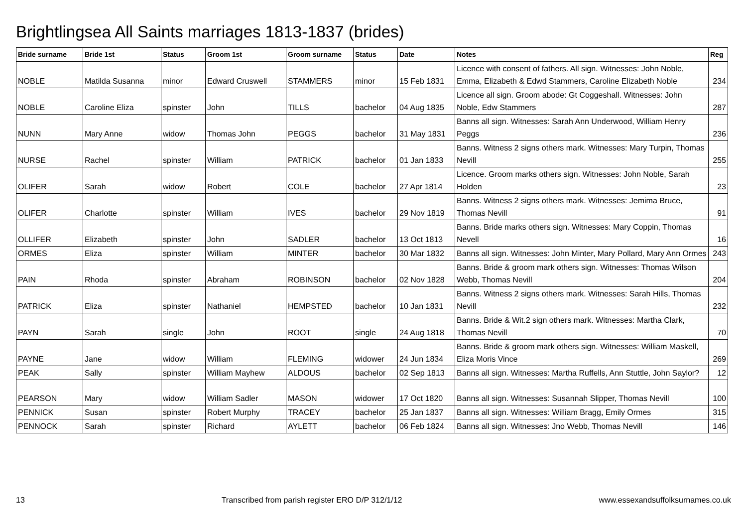Brightlingsea All Saints marriages 1813-1837 (brides)
| Bride surname | Bride 1st | Status | Groom 1st | Groom surname | Status | Date | Notes | Reg |
| --- | --- | --- | --- | --- | --- | --- | --- | --- |
| NOBLE | Matilda Susanna | minor | Edward Cruswell | STAMMERS | minor | 15 Feb 1831 | Licence with consent of fathers. All sign. Witnesses: John Noble, Emma, Elizabeth & Edwd Stammers, Caroline Elizabeth Noble | 234 |
| NOBLE | Caroline Eliza | spinster | John | TILLS | bachelor | 04 Aug 1835 | Licence all sign. Groom abode: Gt Coggeshall. Witnesses: John Noble, Edw Stammers | 287 |
| NUNN | Mary Anne | widow | Thomas John | PEGGS | bachelor | 31 May 1831 | Banns all sign. Witnesses: Sarah Ann Underwood, William Henry Peggs | 236 |
| NURSE | Rachel | spinster | William | PATRICK | bachelor | 01 Jan 1833 | Banns. Witness 2 signs others mark. Witnesses: Mary Turpin, Thomas Nevill | 255 |
| OLIFER | Sarah | widow | Robert | COLE | bachelor | 27 Apr 1814 | Licence. Groom marks others sign. Witnesses: John Noble, Sarah Holden | 23 |
| OLIFER | Charlotte | spinster | William | IVES | bachelor | 29 Nov 1819 | Banns. Witness 2 signs others mark. Witnesses: Jemima Bruce, Thomas Nevill | 91 |
| OLLIFER | Elizabeth | spinster | John | SADLER | bachelor | 13 Oct 1813 | Banns. Bride marks others sign. Witnesses: Mary Coppin, Thomas Nevell | 16 |
| ORMES | Eliza | spinster | William | MINTER | bachelor | 30 Mar 1832 | Banns all sign. Witnesses: John Minter, Mary Pollard, Mary Ann Ormes | 243 |
| PAIN | Rhoda | spinster | Abraham | ROBINSON | bachelor | 02 Nov 1828 | Banns. Bride & groom mark others sign. Witnesses: Thomas Wilson Webb, Thomas Nevill | 204 |
| PATRICK | Eliza | spinster | Nathaniel | HEMPSTED | bachelor | 10 Jan 1831 | Banns. Witness 2 signs others mark. Witnesses: Sarah Hills, Thomas Nevill | 232 |
| PAYN | Sarah | single | John | ROOT | single | 24 Aug 1818 | Banns. Bride & Wit.2 sign others mark. Witnesses: Martha Clark, Thomas Nevill | 70 |
| PAYNE | Jane | widow | William | FLEMING | widower | 24 Jun 1834 | Banns. Bride & groom mark others sign. Witnesses: William Maskell, Eliza Moris Vince | 269 |
| PEAK | Sally | spinster | William Mayhew | ALDOUS | bachelor | 02 Sep 1813 | Banns all sign. Witnesses: Martha Ruffells, Ann Stuttle, John Saylor? | 12 |
| PEARSON | Mary | widow | William Sadler | MASON | widower | 17 Oct 1820 | Banns all sign. Witnesses: Susannah Slipper, Thomas Nevill | 100 |
| PENNICK | Susan | spinster | Robert Murphy | TRACEY | bachelor | 25 Jan 1837 | Banns all sign. Witnesses: William Bragg, Emily Ormes | 315 |
| PENNOCK | Sarah | spinster | Richard | AYLETT | bachelor | 06 Feb 1824 | Banns all sign. Witnesses: Jno Webb, Thomas Nevill | 146 |
13 Transcribed from parish register ERO D/P 312/1/12 www.essexandsuffolksurnames.co.uk